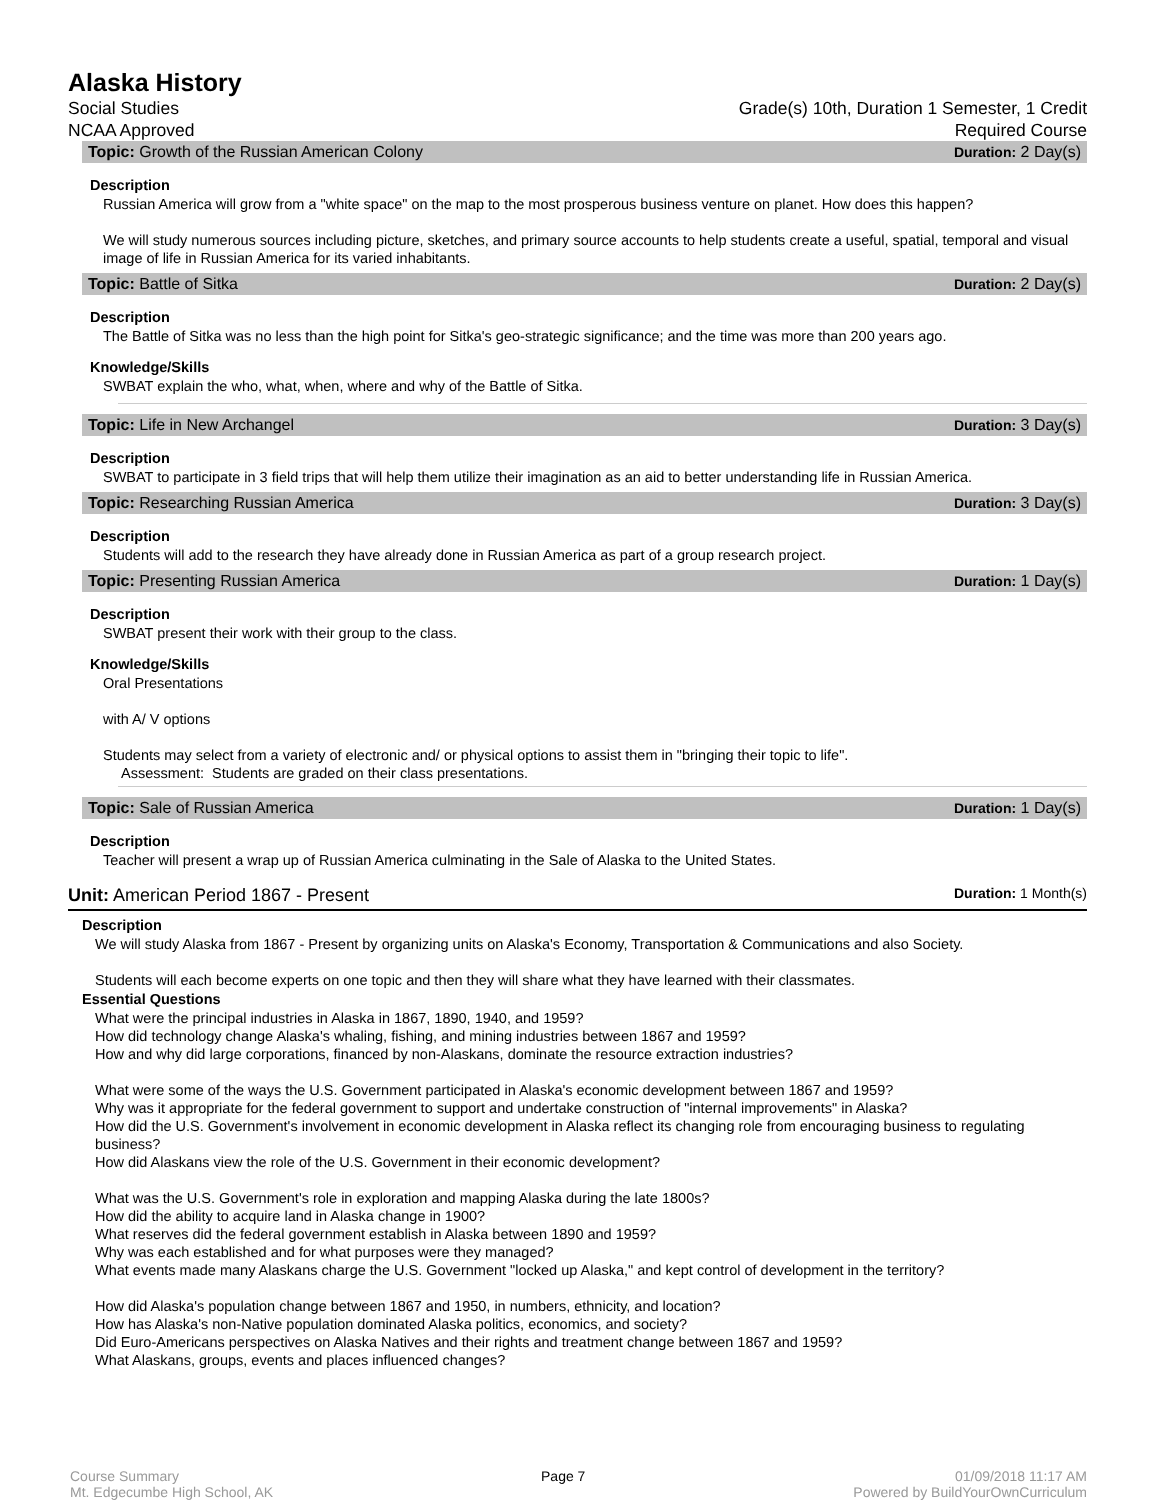Alaska History
Social Studies Grade(s) 10th, Duration 1 Semester, 1 Credit
NCAA Approved Required Course
Topic: Growth of the Russian American Colony Duration: 2 Day(s)
Description
Russian America will grow from a "white space" on the map to the most prosperous business venture on planet. How does this happen?
We will study numerous sources including picture, sketches, and primary source accounts to help students create a useful, spatial, temporal and visual image of life in Russian America for its varied inhabitants.
Topic: Battle of Sitka Duration: 2 Day(s)
Description
The Battle of Sitka was no less than the high point for Sitka's geo-strategic significance; and the time was more than 200 years ago.
Knowledge/Skills
SWBAT explain the who, what, when, where and why of the Battle of Sitka.
Topic: Life in New Archangel Duration: 3 Day(s)
Description
SWBAT to participate in 3 field trips that will help them utilize their imagination as an aid to better understanding life in Russian America.
Topic: Researching Russian America Duration: 3 Day(s)
Description
Students will add to the research they have already done in Russian America as part of a group research project.
Topic: Presenting Russian America Duration: 1 Day(s)
Description
SWBAT present their work with their group to the class.
Knowledge/Skills
Oral Presentations
with A/ V options
Students may select from a variety of electronic and/ or physical options to assist them in "bringing their topic to life".
Assessment: Students are graded on their class presentations.
Topic: Sale of Russian America Duration: 1 Day(s)
Description
Teacher will present a wrap up of Russian America culminating in the Sale of Alaska to the United States.
Unit: American Period 1867 - Present Duration: 1 Month(s)
Description
We will study Alaska from 1867 - Present by organizing units on Alaska's Economy, Transportation & Communications and also Society.
Students will each become experts on one topic and then they will share what they have learned with their classmates.
Essential Questions
What were the principal industries in Alaska in 1867, 1890, 1940, and 1959?
How did technology change Alaska's whaling, fishing, and mining industries between 1867 and 1959?
How and why did large corporations, financed by non-Alaskans, dominate the resource extraction industries?
What were some of the ways the U.S. Government participated in Alaska's economic development between 1867 and 1959?
Why was it appropriate for the federal government to support and undertake construction of "internal improvements" in Alaska?
How did the U.S. Government's involvement in economic development in Alaska reflect its changing role from encouraging business to regulating business?
How did Alaskans view the role of the U.S. Government in their economic development?
What was the U.S. Government's role in exploration and mapping Alaska during the late 1800s?
How did the ability to acquire land in Alaska change in 1900?
What reserves did the federal government establish in Alaska between 1890 and 1959?
Why was each established and for what purposes were they managed?
What events made many Alaskans charge the U.S. Government "locked up Alaska," and kept control of development in the territory?
How did Alaska's population change between 1867 and 1950, in numbers, ethnicity, and location?
How has Alaska's non-Native population dominated Alaska politics, economics, and society?
Did Euro-Americans perspectives on Alaska Natives and their rights and treatment change between 1867 and 1959?
What Alaskans, groups, events and places influenced changes?
Course Summary
Mt. Edgecumbe High School, AK
Page 7 01/09/2018 11:17 AM
Powered by BuildYourOwnCurriculum